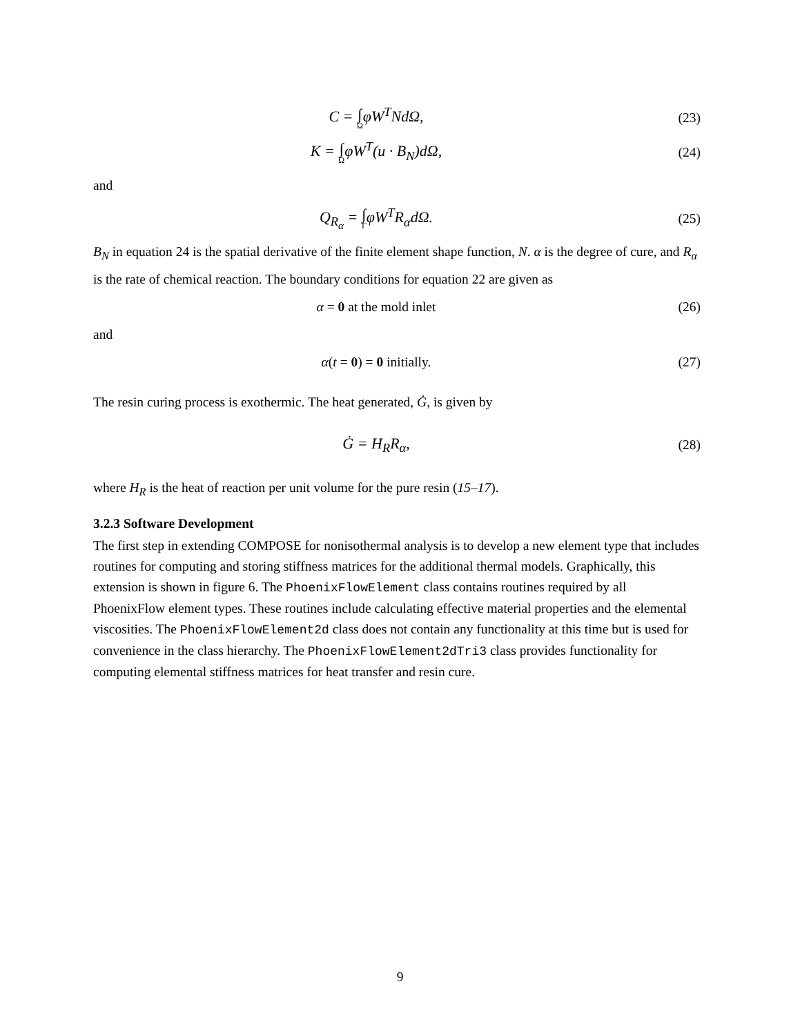C = ∫ ΩφW<sup>T</sup>NdΩ, (23)
K = ∫ ΩφW<sup>T</sup>(u · B<sub>N</sub>)dΩ, (24)
and
Q<sub>R<sub>α</sub></sub> = ∫ ΓφW<sup>T</sup>R<sub>α</sub>dΩ. (25)
B<sub>N</sub> in equation 24 is the spatial derivative of the finite element shape function, N. α is the degree of cure, and R<sub>α</sub> is the rate of chemical reaction. The boundary conditions for equation 22 are given as
α = 0 at the mold inlet (26)
and
α(t = 0) = 0 initially. (27)
The resin curing process is exothermic. The heat generated, Ġ, is given by
Ġ = H<sub>R</sub>R<sub>α</sub>, (28)
where H<sub>R</sub> is the heat of reaction per unit volume for the pure resin (15–17).
3.2.3 Software Development
The first step in extending COMPOSE for nonisothermal analysis is to develop a new element type that includes routines for computing and storing stiffness matrices for the additional thermal models. Graphically, this extension is shown in figure 6. The PhoenixFlowElement class contains routines required by all PhoenixFlow element types. These routines include calculating effective material properties and the elemental viscosities. The PhoenixFlowElement2d class does not contain any functionality at this time but is used for convenience in the class hierarchy. The PhoenixFlowElement2dTri3 class provides functionality for computing elemental stiffness matrices for heat transfer and resin cure.
9